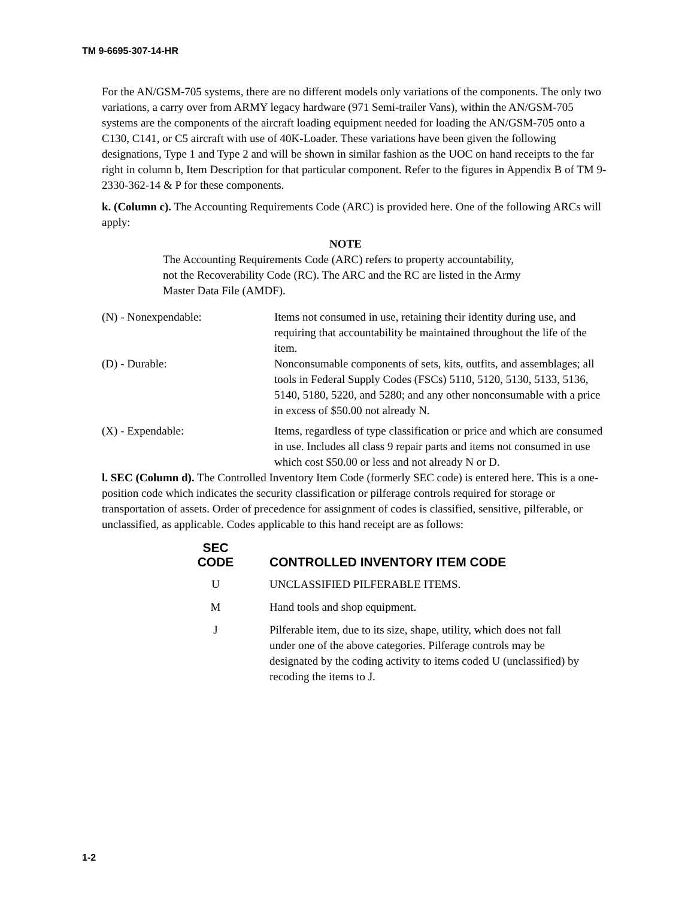TM 9-6695-307-14-HR
For the AN/GSM-705 systems, there are no different models only variations of the components. The only two variations, a carry over from ARMY legacy hardware (971 Semi-trailer Vans), within the AN/GSM-705 systems are the components of the aircraft loading equipment needed for loading the AN/GSM-705 onto a C130, C141, or C5 aircraft with use of 40K-Loader. These variations have been given the following designations, Type 1 and Type 2 and will be shown in similar fashion as the UOC on hand receipts to the far right in column b, Item Description for that particular component. Refer to the figures in Appendix B of TM 9-2330-362-14 & P for these components.
k. (Column c). The Accounting Requirements Code (ARC) is provided here. One of the following ARCs will apply:
NOTE
The Accounting Requirements Code (ARC) refers to property accountability, not the Recoverability Code (RC). The ARC and the RC are listed in the Army Master Data File (AMDF).
| (N) - Nonexpendable: | Items not consumed in use, retaining their identity during use, and requiring that accountability be maintained throughout the life of the item. |
| (D) - Durable: | Nonconsumable components of sets, kits, outfits, and assemblages; all tools in Federal Supply Codes (FSCs) 5110, 5120, 5130, 5133, 5136, 5140, 5180, 5220, and 5280; and any other nonconsumable with a price in excess of $50.00 not already N. |
| (X) - Expendable: | Items, regardless of type classification or price and which are consumed in use. Includes all class 9 repair parts and items not consumed in use which cost $50.00 or less and not already N or D. |
l. SEC (Column d). The Controlled Inventory Item Code (formerly SEC code) is entered here. This is a one-position code which indicates the security classification or pilferage controls required for storage or transportation of assets. Order of precedence for assignment of codes is classified, sensitive, pilferable, or unclassified, as applicable. Codes applicable to this hand receipt are as follows:
| SEC CODE | CONTROLLED INVENTORY ITEM CODE |
| --- | --- |
| U | UNCLASSIFIED PILFERABLE ITEMS. |
| M | Hand tools and shop equipment. |
| J | Pilferable item, due to its size, shape, utility, which does not fall under one of the above categories. Pilferage controls may be designated by the coding activity to items coded U (unclassified) by recoding the items to J. |
1-2